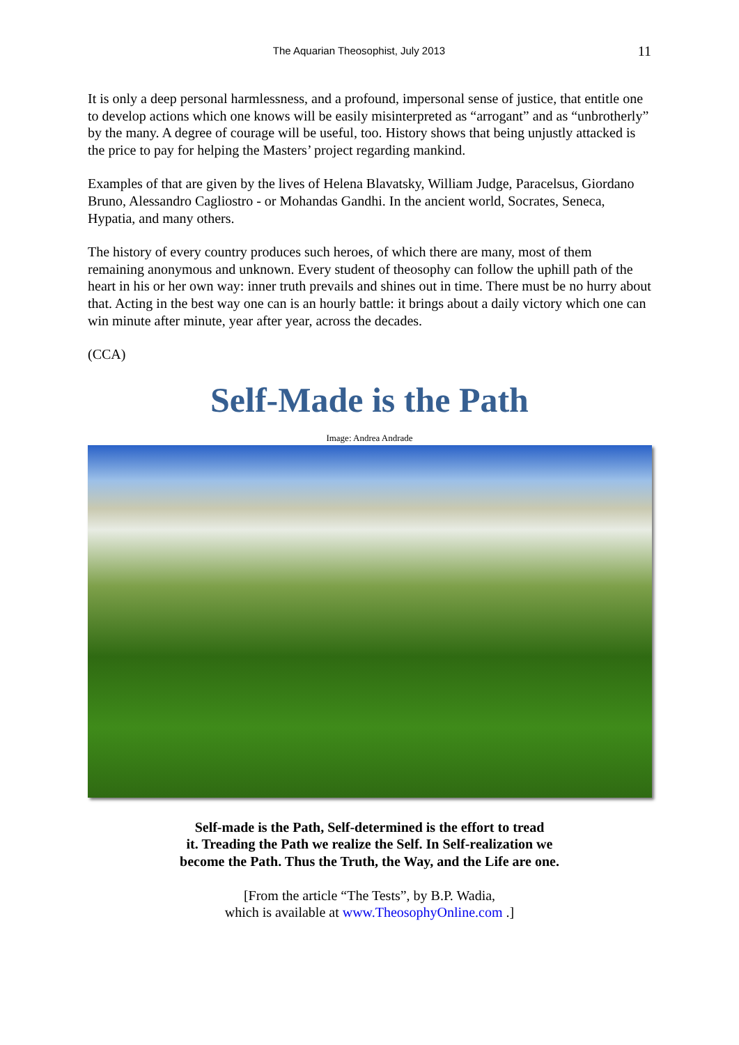The Aquarian Theosophist, July 2013
11
It is only a deep personal harmlessness, and a profound, impersonal sense of justice, that entitle one to develop actions which one knows will be easily misinterpreted as “arrogant” and as “unbrotherly” by the many. A degree of courage will be useful, too. History shows that being unjustly attacked is the price to pay for helping the Masters’ project regarding mankind.
Examples of that are given by the lives of Helena Blavatsky, William Judge, Paracelsus, Giordano Bruno, Alessandro Cagliostro - or Mohandas Gandhi. In the ancient world, Socrates, Seneca, Hypatia, and many others.
The history of every country produces such heroes, of which there are many, most of them remaining anonymous and unknown. Every student of theosophy can follow the uphill path of the heart in his or her own way: inner truth prevails and shines out in time. There must be no hurry about that. Acting in the best way one can is an hourly battle: it brings about a daily victory which one can win minute after minute, year after year, across the decades.
(CCA)
Self-Made is the Path
Image: Andrea Andrade
Self-made is the Path, Self-determined is the effort to tread
it. Treading the Path we realize the Self. In Self-realization we
become the Path. Thus the Truth, the Way, and the Life are one.
[From the article “The Tests”, by B.P. Wadia,
which is available at www.TheosophyOnline.com .]